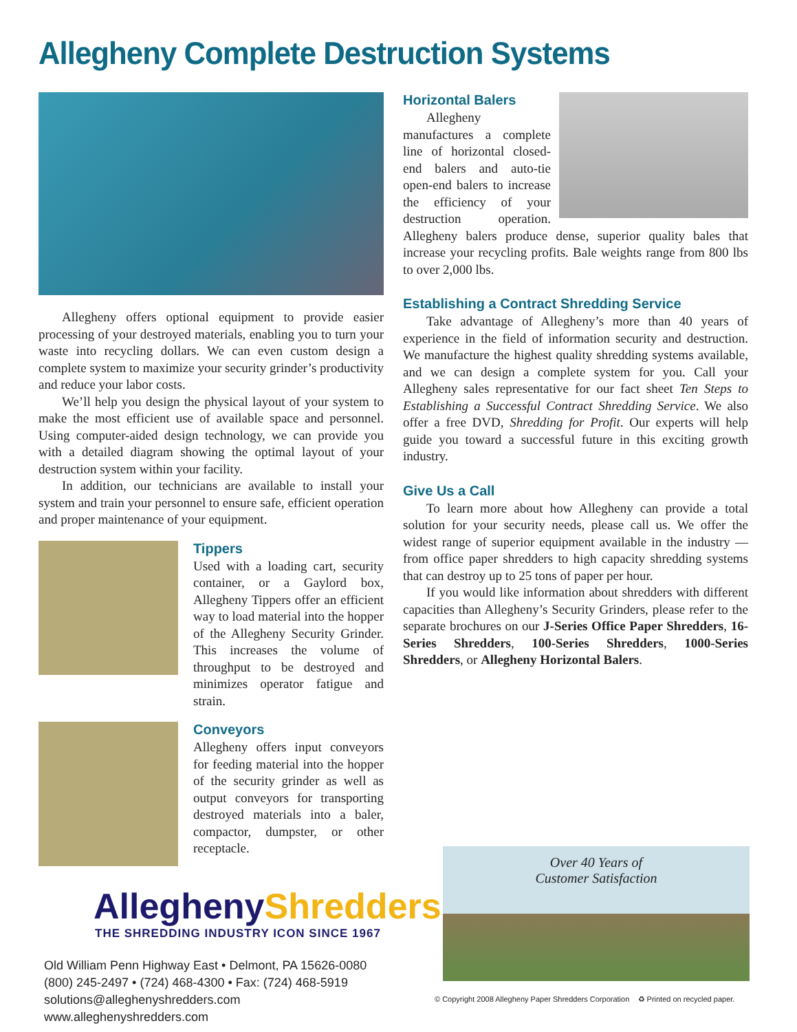Allegheny Complete Destruction Systems
Allegheny offers optional equipment to provide easier processing of your destroyed materials, enabling you to turn your waste into recycling dollars. We can even custom design a complete system to maximize your security grinder’s productivity and reduce your labor costs.
We’ll help you design the physical layout of your system to make the most efficient use of available space and personnel. Using computer-aided design technology, we can provide you with a detailed diagram showing the optimal layout of your destruction system within your facility.
In addition, our technicians are available to install your system and train your personnel to ensure safe, efficient operation and proper maintenance of your equipment.
Tippers
Used with a loading cart, security container, or a Gaylord box, Allegheny Tippers offer an efficient way to load material into the hopper of the Allegheny Security Grinder. This increases the volume of throughput to be destroyed and minimizes operator fatigue and strain.
Conveyors
Allegheny offers input conveyors for feeding material into the hopper of the security grinder as well as output conveyors for transporting destroyed materials into a baler, compactor, dumpster, or other receptacle.
AlleghenyShredders
THE SHREDDING INDUSTRY ICON SINCE 1967
Old William Penn Highway East • Delmont, PA 15626-0080
(800) 245-2497 • (724) 468-4300 • Fax: (724) 468-5919
solutions@alleghenyshredders.com www.alleghenyshredders.com
Horizontal Balers
Allegheny manufactures a complete line of horizontal closed-end balers and auto-tie open-end balers to increase the efficiency of your destruction operation. Allegheny balers produce dense, superior quality bales that increase your recycling profits. Bale weights range from 800 lbs to over 2,000 lbs.
Establishing a Contract Shredding Service
Take advantage of Allegheny’s more than 40 years of experience in the field of information security and destruction. We manufacture the highest quality shredding systems available, and we can design a complete system for you. Call your Allegheny sales representative for our fact sheet Ten Steps to Establishing a Successful Contract Shredding Service. We also offer a free DVD, Shredding for Profit. Our experts will help guide you toward a successful future in this exciting growth industry.
Give Us a Call
To learn more about how Allegheny can provide a total solution for your security needs, please call us. We offer the widest range of superior equipment available in the industry — from office paper shredders to high capacity shredding systems that can destroy up to 25 tons of paper per hour.
If you would like information about shredders with different capacities than Allegheny’s Security Grinders, please refer to the separate brochures on our J-Series Office Paper Shredders, 16-Series Shredders, 100-Series Shredders, 1000-Series Shredders, or Allegheny Horizontal Balers.
Over 40 Years of
Customer Satisfaction
© Copyright 2008 Allegheny Paper Shredders Corporation ♻ Printed on recycled paper.